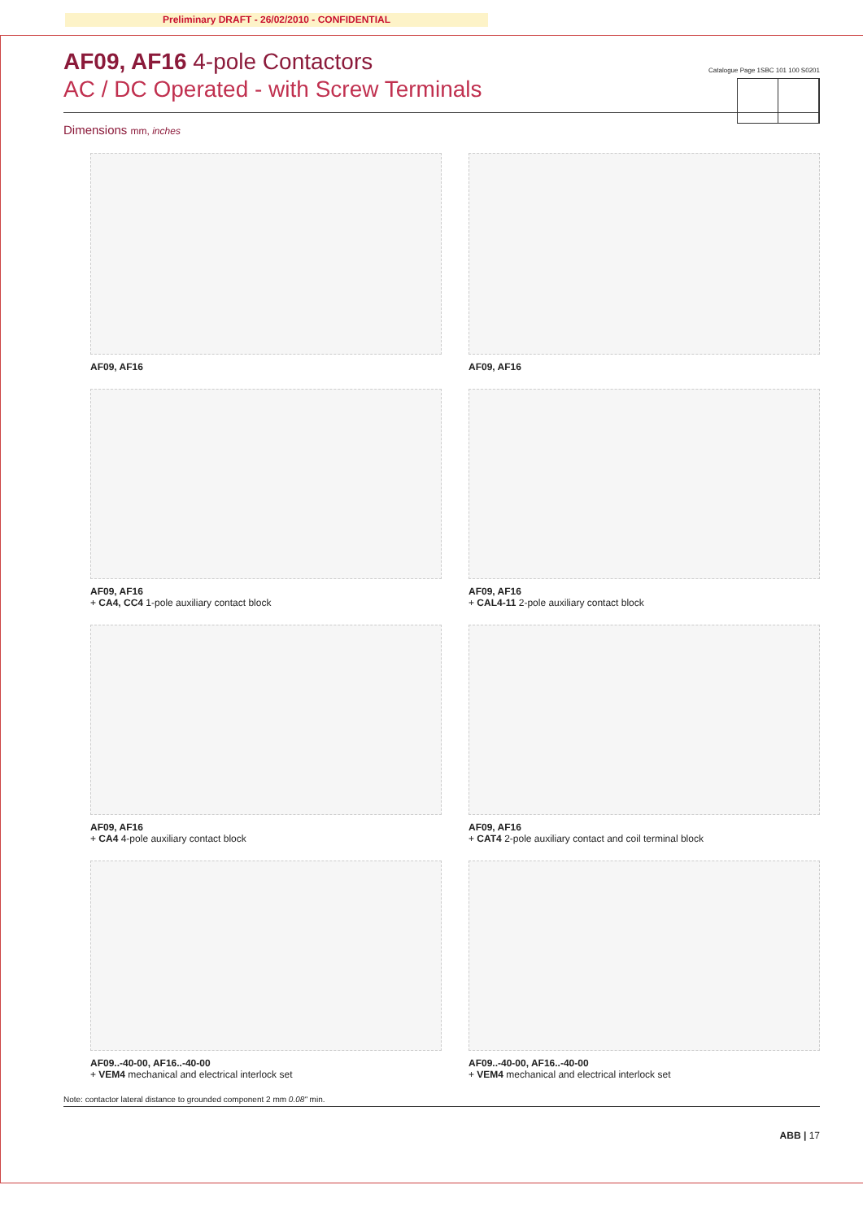Preliminary DRAFT - 26/02/2010 - CONFIDENTIAL
AF09, AF16 4-pole Contactors
AC / DC Operated - with Screw Terminals
Catalogue Page 1SBC 101 100 S0201
Dimensions mm, inches
AF09, AF16
AF09, AF16
AF09, AF16
+ CA4, CC4 1-pole auxiliary contact block
AF09, AF16
+ CAL4-11 2-pole auxiliary contact block
AF09, AF16
+ CA4 4-pole auxiliary contact block
AF09, AF16
+ CAT4 2-pole auxiliary contact and coil terminal block
AF09..-40-00, AF16..-40-00
+ VEM4 mechanical and electrical interlock set
AF09..-40-00, AF16..-40-00
+ VEM4 mechanical and electrical interlock set
Note: contactor lateral distance to grounded component 2 mm 0.08" min.
ABB | 17